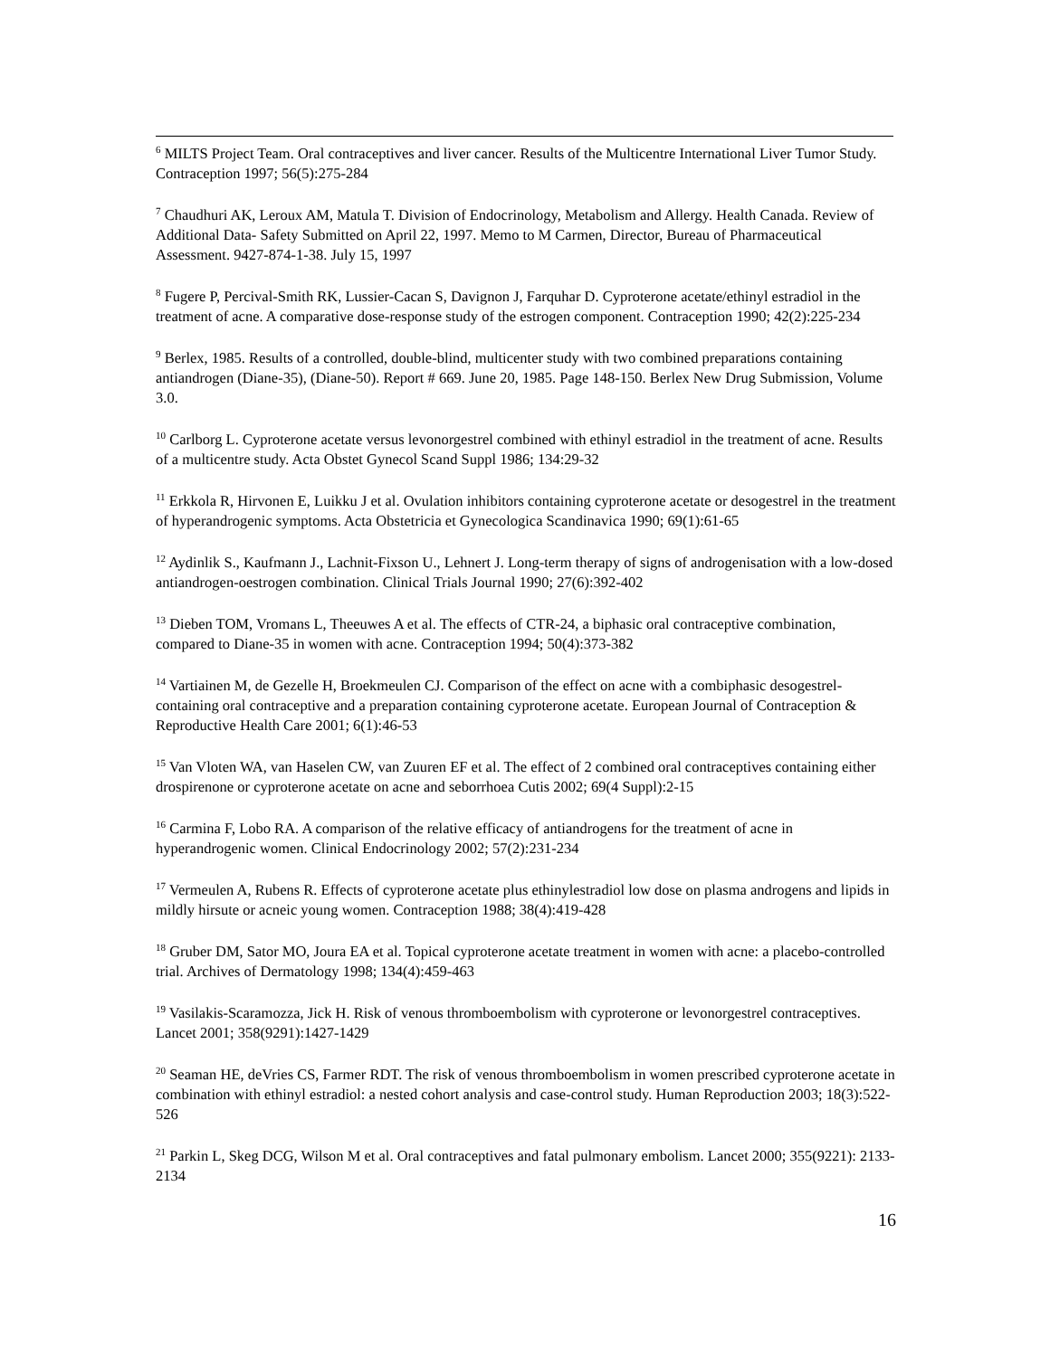<sup>6</sup> MILTS Project Team. Oral contraceptives and liver cancer. Results of the Multicentre International Liver Tumor Study. Contraception 1997; 56(5):275-284
<sup>7</sup> Chaudhuri AK, Leroux AM, Matula T. Division of Endocrinology, Metabolism and Allergy. Health Canada. Review of Additional Data- Safety Submitted on April 22, 1997. Memo to M Carmen, Director, Bureau of Pharmaceutical Assessment. 9427-874-1-38. July 15, 1997
<sup>8</sup> Fugere P, Percival-Smith RK, Lussier-Cacan S, Davignon J, Farquhar D. Cyproterone acetate/ethinyl estradiol in the treatment of acne. A comparative dose-response study of the estrogen component. Contraception 1990; 42(2):225-234
<sup>9</sup> Berlex, 1985. Results of a controlled, double-blind, multicenter study with two combined preparations containing antiandrogen (Diane-35), (Diane-50). Report # 669. June 20, 1985. Page 148-150. Berlex New Drug Submission, Volume 3.0.
<sup>10</sup> Carlborg L. Cyproterone acetate versus levonorgestrel combined with ethinyl estradiol in the treatment of acne. Results of a multicentre study. Acta Obstet Gynecol Scand Suppl 1986; 134:29-32
<sup>11</sup> Erkkola R, Hirvonen E, Luikku J et al. Ovulation inhibitors containing cyproterone acetate or desogestrel in the treatment of hyperandrogenic symptoms. Acta Obstetricia et Gynecologica Scandinavica 1990; 69(1):61-65
<sup>12</sup> Aydinlik S., Kaufmann J., Lachnit-Fixson U., Lehnert J. Long-term therapy of signs of androgenisation with a low-dosed antiandrogen-oestrogen combination. Clinical Trials Journal 1990; 27(6):392-402
<sup>13</sup> Dieben TOM, Vromans L, Theeuwes A et al. The effects of CTR-24, a biphasic oral contraceptive combination, compared to Diane-35 in women with acne. Contraception 1994; 50(4):373-382
<sup>14</sup> Vartiainen M, de Gezelle H, Broekmeulen CJ. Comparison of the effect on acne with a combiphasic desogestrel-containing oral contraceptive and a preparation containing cyproterone acetate. European Journal of Contraception & Reproductive Health Care 2001; 6(1):46-53
<sup>15</sup> Van Vloten WA, van Haselen CW, van Zuuren EF et al. The effect of 2 combined oral contraceptives containing either drospirenone or cyproterone acetate on acne and seborrhoea Cutis 2002; 69(4 Suppl):2-15
<sup>16</sup> Carmina F, Lobo RA. A comparison of the relative efficacy of antiandrogens for the treatment of acne in hyperandrogenic women. Clinical Endocrinology 2002; 57(2):231-234
<sup>17</sup> Vermeulen A, Rubens R. Effects of cyproterone acetate plus ethinylestradiol low dose on plasma androgens and lipids in mildly hirsute or acneic young women. Contraception 1988; 38(4):419-428
<sup>18</sup> Gruber DM, Sator MO, Joura EA et al. Topical cyproterone acetate treatment in women with acne: a placebo-controlled trial. Archives of Dermatology 1998; 134(4):459-463
<sup>19</sup> Vasilakis-Scaramozza, Jick H. Risk of venous thromboembolism with cyproterone or levonorgestrel contraceptives. Lancet 2001; 358(9291):1427-1429
<sup>20</sup> Seaman HE, deVries CS, Farmer RDT. The risk of venous thromboembolism in women prescribed cyproterone acetate in combination with ethinyl estradiol: a nested cohort analysis and case-control study. Human Reproduction 2003; 18(3):522-526
<sup>21</sup> Parkin L, Skeg DCG, Wilson M et al. Oral contraceptives and fatal pulmonary embolism. Lancet 2000; 355(9221): 2133-2134
16